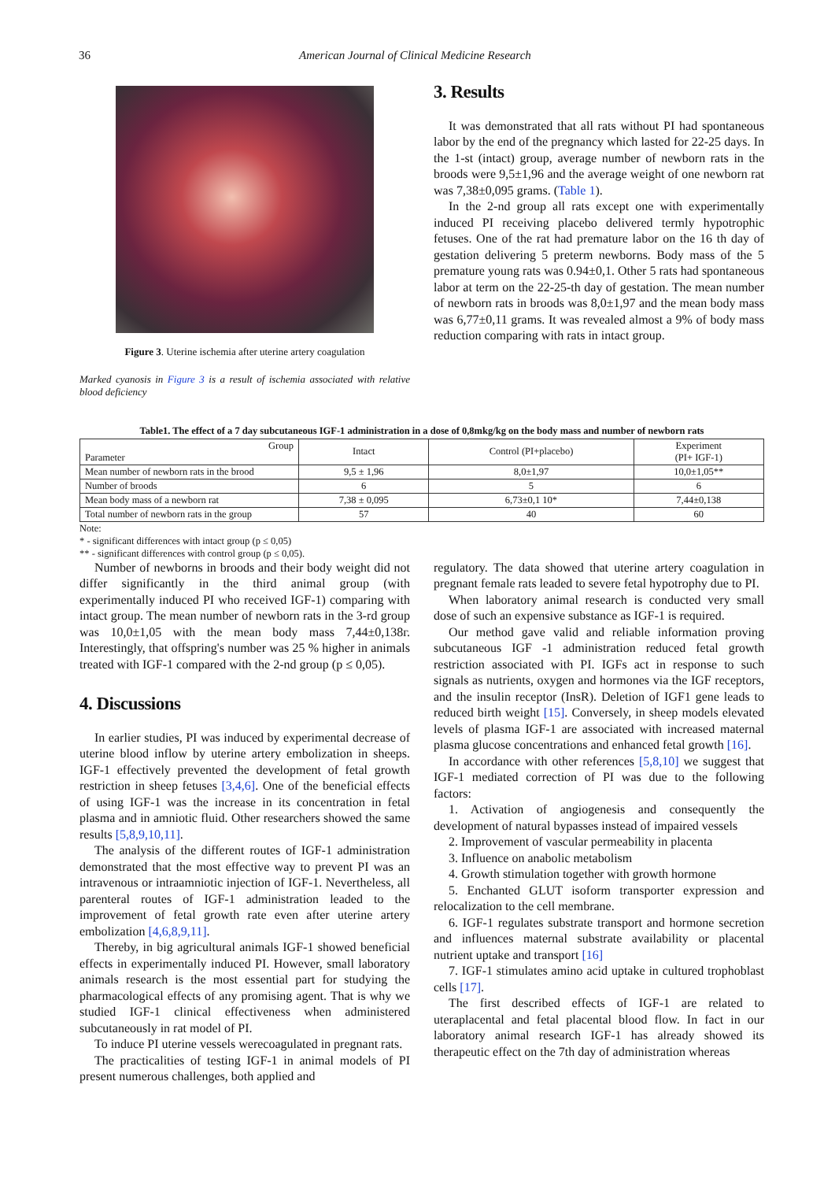36 American Journal of Clinical Medicine Research
Figure 3. Uterine ischemia after uterine artery coagulation
Marked cyanosis in Figure 3 is a result of ischemia associated with relative blood deficiency
3. Results
It was demonstrated that all rats without PI had spontaneous labor by the end of the pregnancy which lasted for 22-25 days. In the 1-st (intact) group, average number of newborn rats in the broods were 9,5±1,96 and the average weight of one newborn rat was 7,38±0,095 grams. (Table 1).
In the 2-nd group all rats except one with experimentally induced PI receiving placebo delivered termly hypotrophic fetuses. One of the rat had premature labor on the 16 th day of gestation delivering 5 preterm newborns. Body mass of the 5 premature young rats was 0.94±0,1. Other 5 rats had spontaneous labor at term on the 22-25-th day of gestation. The mean number of newborn rats in broods was 8,0±1,97 and the mean body mass was 6,77±0,11 grams. It was revealed almost a 9% of body mass reduction comparing with rats in intact group.
Table1. The effect of a 7 day subcutaneous IGF-1 administration in a dose of 0,8mkg/kg on the body mass and number of newborn rats
| Group Parameter | Intact | Control (PI+placebo) | Experiment (PI+ IGF-1) |
| --- | --- | --- | --- |
| Mean number of newborn rats in the brood | 9,5 ± 1,96 | 8,0±1,97 | 10,0±1,05** |
| Number of broods | 6 | 5 | 6 |
| Mean body mass of a newborn rat | 7,38 ± 0,095 | 6,73±0,1 10* | 7,44±0,138 |
| Total number of newborn rats in the group | 57 | 40 | 60 |
Note:
* - significant differences with intact group (p ≤ 0,05)
** - significant differences with control group (p ≤ 0,05).
Number of newborns in broods and their body weight did not differ significantly in the third animal group (with experimentally induced PI who received IGF-1) comparing with intact group. The mean number of newborn rats in the 3-rd group was 10,0±1,05 with the mean body mass 7,44±0,138г. Interestingly, that offspring's number was 25 % higher in animals treated with IGF-1 compared with the 2-nd group (p ≤ 0,05).
4. Discussions
In earlier studies, PI was induced by experimental decrease of uterine blood inflow by uterine artery embolization in sheeps. IGF-1 effectively prevented the development of fetal growth restriction in sheep fetuses [3,4,6]. One of the beneficial effects of using IGF-1 was the increase in its concentration in fetal plasma and in amniotic fluid. Other researchers showed the same results [5,8,9,10,11].
The analysis of the different routes of IGF-1 administration demonstrated that the most effective way to prevent PI was an intravenous or intraamniotic injection of IGF-1. Nevertheless, all parenteral routes of IGF-1 administration leaded to the improvement of fetal growth rate even after uterine artery embolization [4,6,8,9,11].
Thereby, in big agricultural animals IGF-1 showed beneficial effects in experimentally induced PI. However, small laboratory animals research is the most essential part for studying the pharmacological effects of any promising agent. That is why we studied IGF-1 clinical effectiveness when administered subcutaneously in rat model of PI.
To induce PI uterine vessels werecoagulated in pregnant rats.
The practicalities of testing IGF-1 in animal models of PI present numerous challenges, both applied and
regulatory. The data showed that uterine artery coagulation in pregnant female rats leaded to severe fetal hypotrophy due to PI.
When laboratory animal research is conducted very small dose of such an expensive substance as IGF-1 is required.
Our method gave valid and reliable information proving subcutaneous IGF -1 administration reduced fetal growth restriction associated with PI. IGFs act in response to such signals as nutrients, oxygen and hormones via the IGF receptors, and the insulin receptor (InsR). Deletion of IGF1 gene leads to reduced birth weight [15]. Conversely, in sheep models elevated levels of plasma IGF-1 are associated with increased maternal plasma glucose concentrations and enhanced fetal growth [16].
In accordance with other references [5,8,10] we suggest that IGF-1 mediated correction of PI was due to the following factors:
1. Activation of angiogenesis and consequently the development of natural bypasses instead of impaired vessels
2. Improvement of vascular permeability in placenta
3. Influence on anabolic metabolism
4. Growth stimulation together with growth hormone
5. Enchanted GLUT isoform transporter expression and relocalization to the cell membrane.
6. IGF-1 regulates substrate transport and hormone secretion and influences maternal substrate availability or placental nutrient uptake and transport [16]
7. IGF-1 stimulates amino acid uptake in cultured trophoblast cells [17].
The first described effects of IGF-1 are related to uteraplacental and fetal placental blood flow. In fact in our laboratory animal research IGF-1 has already showed its therapeutic effect on the 7th day of administration whereas